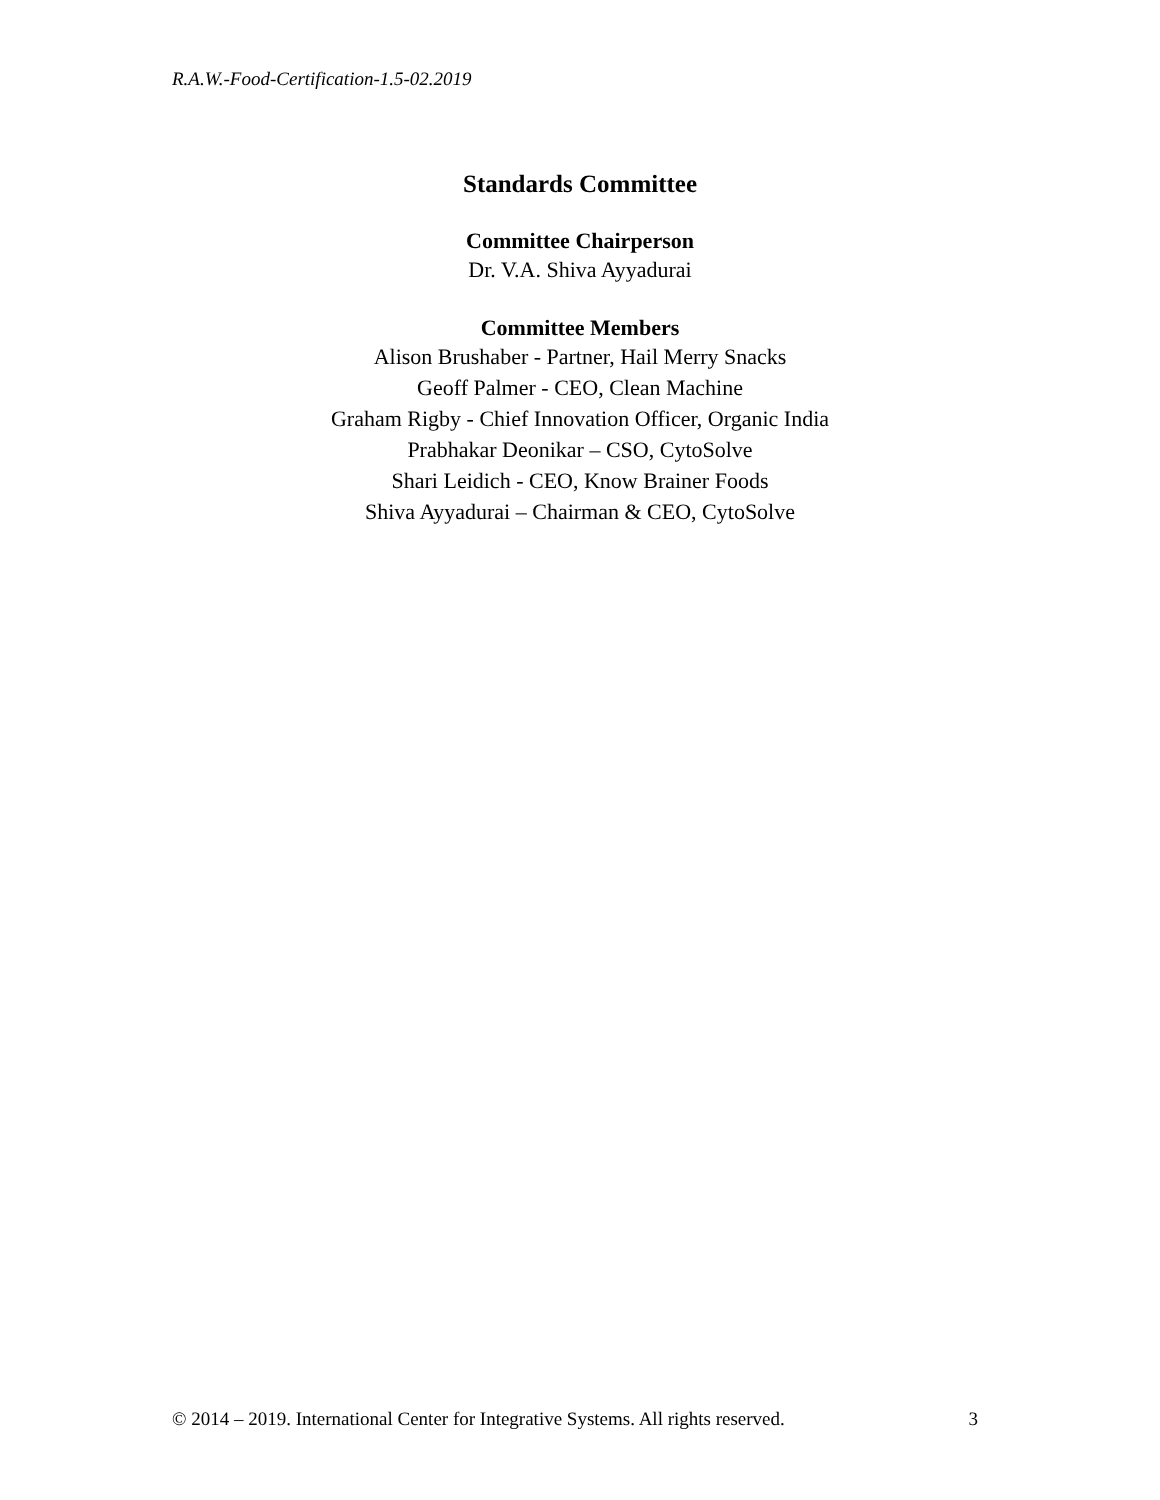R.A.W.-Food-Certification-1.5-02.2019
Standards Committee
Committee Chairperson
Dr. V.A. Shiva Ayyadurai
Committee Members
Alison Brushaber - Partner, Hail Merry Snacks
Geoff Palmer - CEO, Clean Machine
Graham Rigby - Chief Innovation Officer, Organic India
Prabhakar Deonikar – CSO, CytoSolve
Shari Leidich - CEO, Know Brainer Foods
Shiva Ayyadurai – Chairman & CEO, CytoSolve
© 2014 – 2019. International Center for Integrative Systems. All rights reserved. 3